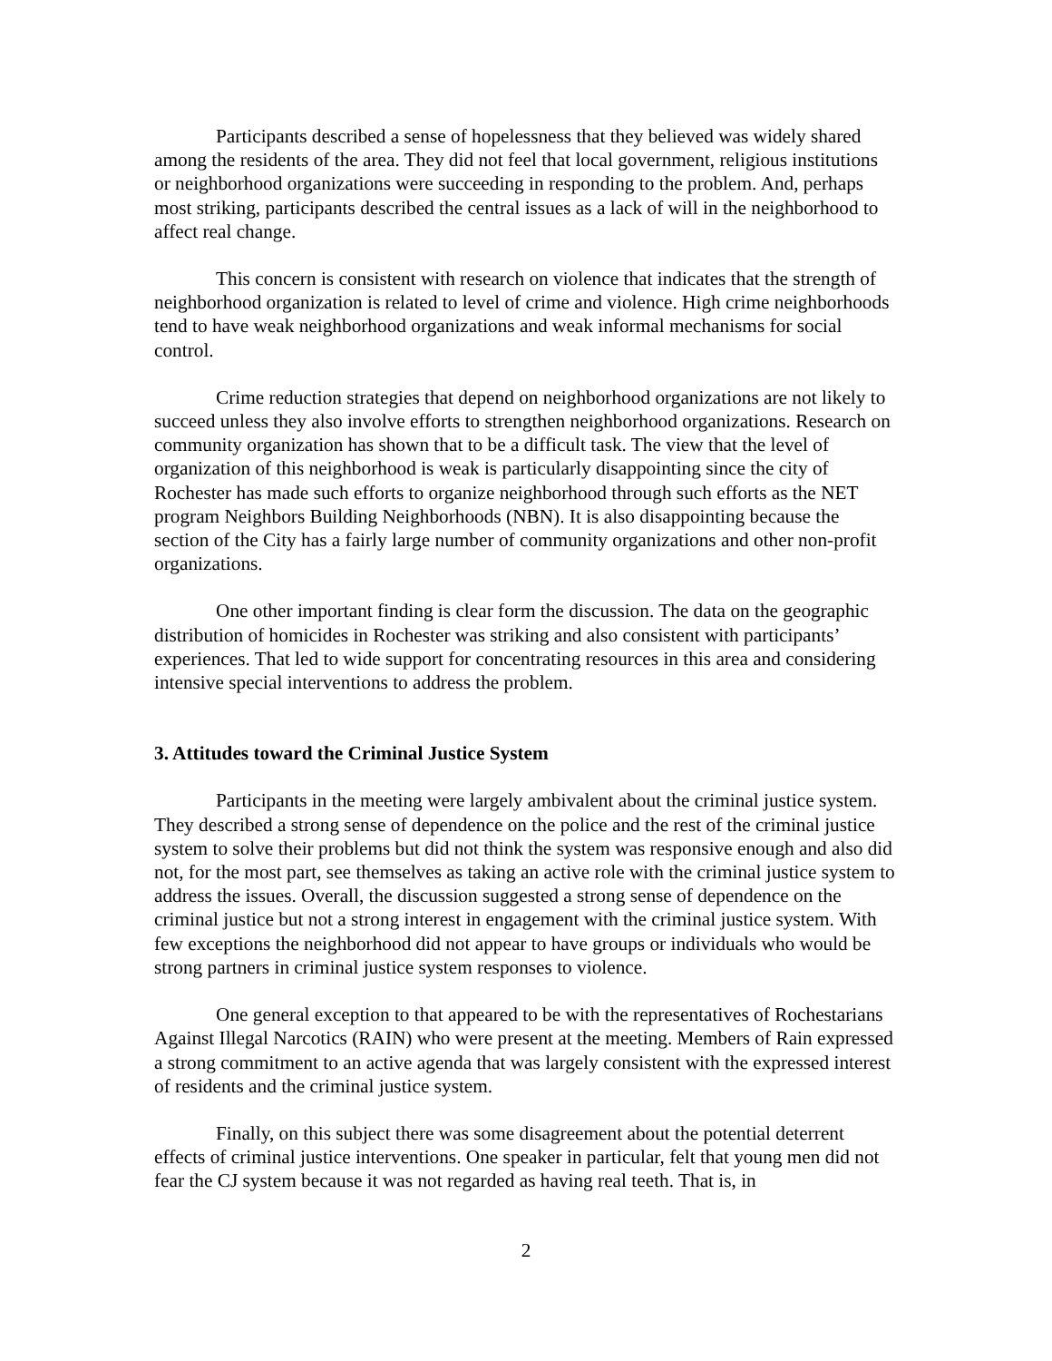Participants described a sense of hopelessness that they believed was widely shared among the residents of the area. They did not feel that local government, religious institutions or neighborhood organizations were succeeding in responding to the problem. And, perhaps most striking, participants described the central issues as a lack of will in the neighborhood to affect real change.
This concern is consistent with research on violence that indicates that the strength of neighborhood organization is related to level of crime and violence. High crime neighborhoods tend to have weak neighborhood organizations and weak informal mechanisms for social control.
Crime reduction strategies that depend on neighborhood organizations are not likely to succeed unless they also involve efforts to strengthen neighborhood organizations. Research on community organization has shown that to be a difficult task. The view that the level of organization of this neighborhood is weak is particularly disappointing since the city of Rochester has made such efforts to organize neighborhood through such efforts as the NET program Neighbors Building Neighborhoods (NBN). It is also disappointing because the section of the City has a fairly large number of community organizations and other non-profit organizations.
One other important finding is clear form the discussion. The data on the geographic distribution of homicides in Rochester was striking and also consistent with participants’ experiences. That led to wide support for concentrating resources in this area and considering intensive special interventions to address the problem.
3. Attitudes toward the Criminal Justice System
Participants in the meeting were largely ambivalent about the criminal justice system. They described a strong sense of dependence on the police and the rest of the criminal justice system to solve their problems but did not think the system was responsive enough and also did not, for the most part, see themselves as taking an active role with the criminal justice system to address the issues. Overall, the discussion suggested a strong sense of dependence on the criminal justice but not a strong interest in engagement with the criminal justice system. With few exceptions the neighborhood did not appear to have groups or individuals who would be strong partners in criminal justice system responses to violence.
One general exception to that appeared to be with the representatives of Rochestarians Against Illegal Narcotics (RAIN) who were present at the meeting. Members of Rain expressed a strong commitment to an active agenda that was largely consistent with the expressed interest of residents and the criminal justice system.
Finally, on this subject there was some disagreement about the potential deterrent effects of criminal justice interventions. One speaker in particular, felt that young men did not fear the CJ system because it was not regarded as having real teeth. That is, in
2